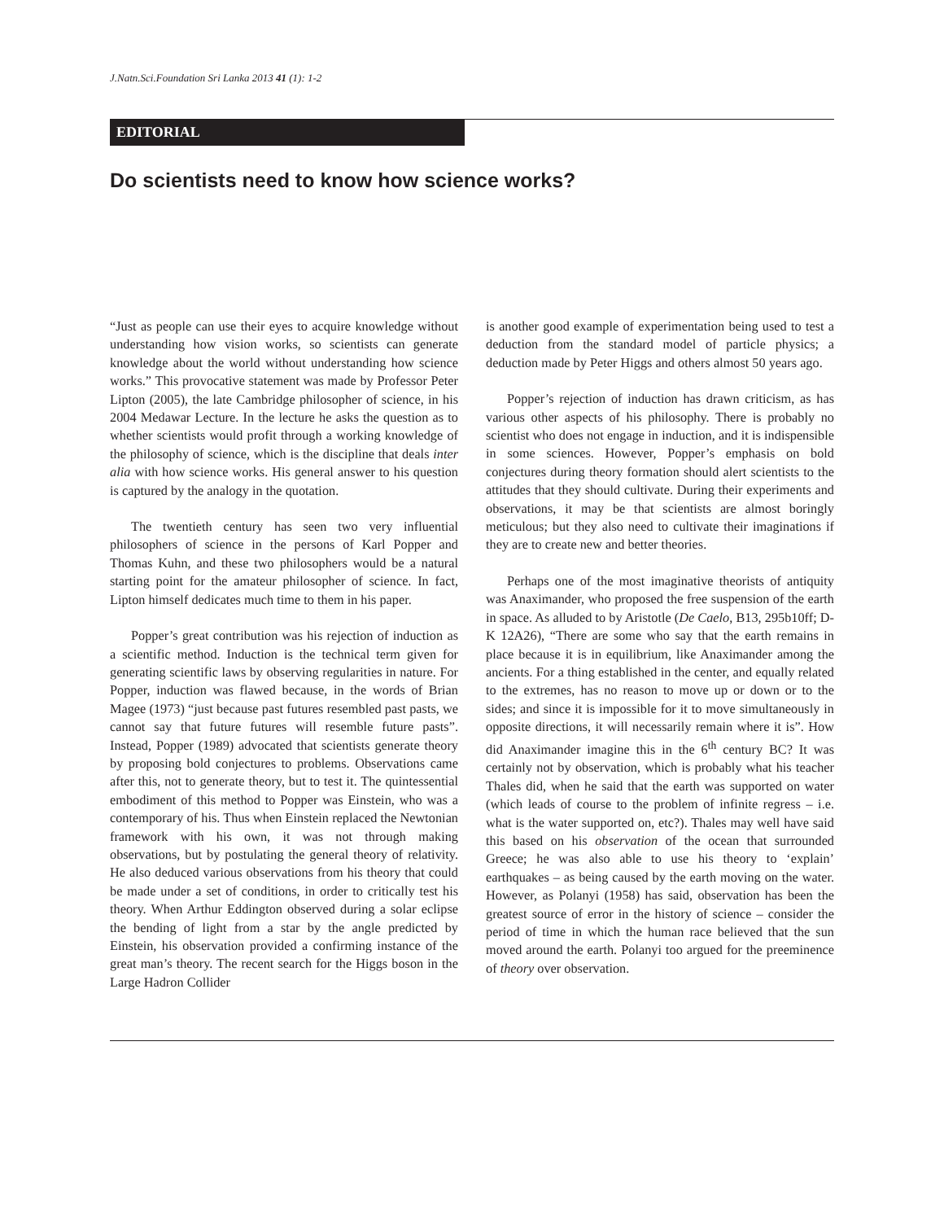J.Natn.Sci.Foundation Sri Lanka 2013 41 (1): 1-2
EDITORIAL
Do scientists need to know how science works?
“Just as people can use their eyes to acquire knowledge without understanding how vision works, so scientists can generate knowledge about the world without understanding how science works.” This provocative statement was made by Professor Peter Lipton (2005), the late Cambridge philosopher of science, in his 2004 Medawar Lecture. In the lecture he asks the question as to whether scientists would profit through a working knowledge of the philosophy of science, which is the discipline that deals inter alia with how science works. His general answer to his question is captured by the analogy in the quotation.
The twentieth century has seen two very influential philosophers of science in the persons of Karl Popper and Thomas Kuhn, and these two philosophers would be a natural starting point for the amateur philosopher of science. In fact, Lipton himself dedicates much time to them in his paper.
Popper’s great contribution was his rejection of induction as a scientific method. Induction is the technical term given for generating scientific laws by observing regularities in nature. For Popper, induction was flawed because, in the words of Brian Magee (1973) “just because past futures resembled past pasts, we cannot say that future futures will resemble future pasts”. Instead, Popper (1989) advocated that scientists generate theory by proposing bold conjectures to problems. Observations came after this, not to generate theory, but to test it. The quintessential embodiment of this method to Popper was Einstein, who was a contemporary of his. Thus when Einstein replaced the Newtonian framework with his own, it was not through making observations, but by postulating the general theory of relativity. He also deduced various observations from his theory that could be made under a set of conditions, in order to critically test his theory. When Arthur Eddington observed during a solar eclipse the bending of light from a star by the angle predicted by Einstein, his observation provided a confirming instance of the great man’s theory. The recent search for the Higgs boson in the Large Hadron Collider
is another good example of experimentation being used to test a deduction from the standard model of particle physics; a deduction made by Peter Higgs and others almost 50 years ago.
Popper’s rejection of induction has drawn criticism, as has various other aspects of his philosophy. There is probably no scientist who does not engage in induction, and it is indispensible in some sciences. However, Popper’s emphasis on bold conjectures during theory formation should alert scientists to the attitudes that they should cultivate. During their experiments and observations, it may be that scientists are almost boringly meticulous; but they also need to cultivate their imaginations if they are to create new and better theories.
Perhaps one of the most imaginative theorists of antiquity was Anaximander, who proposed the free suspension of the earth in space. As alluded to by Aristotle (De Caelo, B13, 295b10ff; D-K 12A26), “There are some who say that the earth remains in place because it is in equilibrium, like Anaximander among the ancients. For a thing established in the center, and equally related to the extremes, has no reason to move up or down or to the sides; and since it is impossible for it to move simultaneously in opposite directions, it will necessarily remain where it is”. How did Anaximander imagine this in the 6<sup>th</sup> century BC? It was certainly not by observation, which is probably what his teacher Thales did, when he said that the earth was supported on water (which leads of course to the problem of infinite regress – i.e. what is the water supported on, etc?). Thales may well have said this based on his observation of the ocean that surrounded Greece; he was also able to use his theory to ‘explain’ earthquakes – as being caused by the earth moving on the water. However, as Polanyi (1958) has said, observation has been the greatest source of error in the history of science – consider the period of time in which the human race believed that the sun moved around the earth. Polanyi too argued for the preeminence of theory over observation.